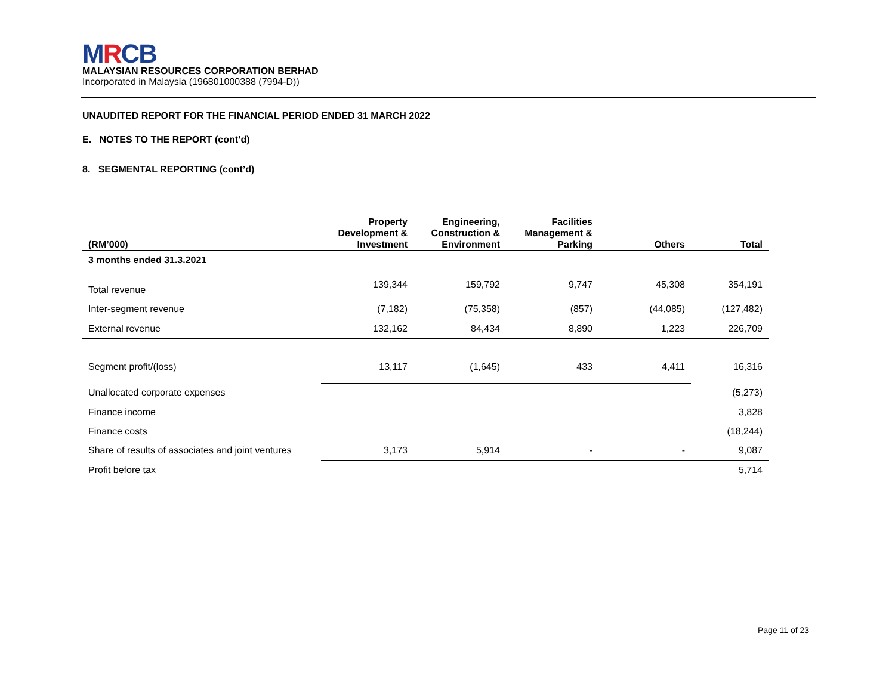MRCB
MALAYSIAN RESOURCES CORPORATION BERHAD
Incorporated in Malaysia (196801000388 (7994-D))
UNAUDITED REPORT FOR THE FINANCIAL PERIOD ENDED 31 MARCH 2022
E. NOTES TO THE REPORT (cont’d)
8. SEGMENTAL REPORTING (cont’d)
| (RM’000) | Property Development & Investment | Engineering, Construction & Environment | Facilities Management & Parking | Others | Total |
| --- | --- | --- | --- | --- | --- |
| 3 months ended 31.3.2021 | | | | | |
| Total revenue | 139,344 | 159,792 | 9,747 | 45,308 | 354,191 |
| Inter-segment revenue | (7,182) | (75,358) | (857) | (44,085) | (127,482) |
| External revenue | 132,162 | 84,434 | 8,890 | 1,223 | 226,709 |
| Segment profit/(loss) | 13,117 | (1,645) | 433 | 4,411 | 16,316 |
| Unallocated corporate expenses | | | | | (5,273) |
| Finance income | | | | | 3,828 |
| Finance costs | | | | | (18,244) |
| Share of results of associates and joint ventures | 3,173 | 5,914 | - | - | 9,087 |
| Profit before tax | | | | | 5,714 |
Page 11 of 23